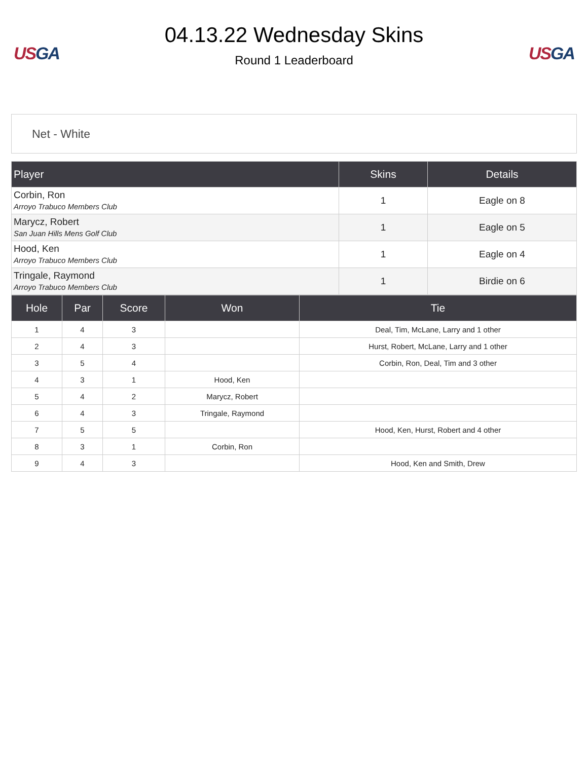US GA
04.13.22 Wednesday Skins
Round 1 Leaderboard
US GA
Net - White
| Player | Skins | Details |
| --- | --- | --- |
| Corbin, Ron Arroyo Trabuco Members Club | 1 | Eagle on 8 |
| Marycz, Robert San Juan Hills Mens Golf Club | 1 | Eagle on 5 |
| Hood, Ken Arroyo Trabuco Members Club | 1 | Eagle on 4 |
| Tringale, Raymond Arroyo Trabuco Members Club | 1 | Birdie on 6 |
| Hole | Par | Score | Won | Tie |
| --- | --- | --- | --- | --- |
| 1 | 4 | 3 | | Deal, Tim, McLane, Larry and 1 other |
| 2 | 4 | 3 | | Hurst, Robert, McLane, Larry and 1 other |
| 3 | 5 | 4 | | Corbin, Ron, Deal, Tim and 3 other |
| 4 | 3 | 1 | Hood, Ken | |
| 5 | 4 | 2 | Marycz, Robert | |
| 6 | 4 | 3 | Tringale, Raymond | |
| 7 | 5 | 5 | | Hood, Ken, Hurst, Robert and 4 other |
| 8 | 3 | 1 | Corbin, Ron | |
| 9 | 4 | 3 | | Hood, Ken and Smith, Drew |